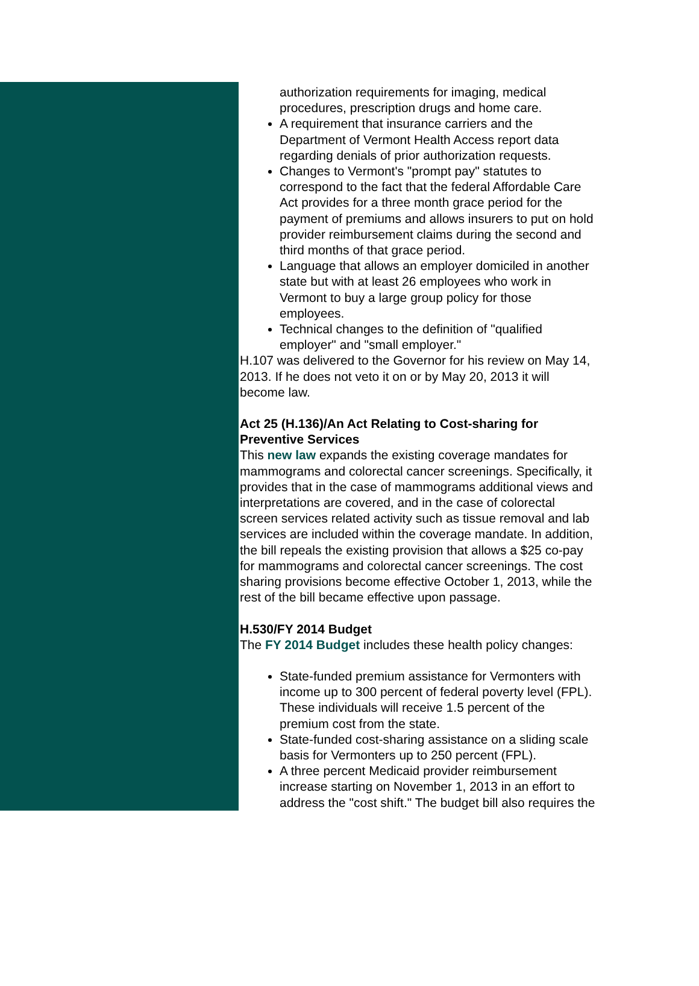authorization requirements for imaging, medical
procedures, prescription drugs and home care.
A requirement that insurance carriers and the
Department of Vermont Health Access report data
regarding denials of prior authorization requests.
Changes to Vermont's "prompt pay" statutes to
correspond to the fact that the federal Affordable Care
Act provides for a three month grace period for the
payment of premiums and allows insurers to put on hold
provider reimbursement claims during the second and
third months of that grace period.
Language that allows an employer domiciled in another
state but with at least 26 employees who work in
Vermont to buy a large group policy for those
employees.
Technical changes to the definition of "qualified
employer" and "small employer."
H.107 was delivered to the Governor for his review on May 14,
2013. If he does not veto it on or by May 20, 2013 it will
become law.
Act 25 (H.136)/An Act Relating to Cost-sharing for
Preventive Services
This new law expands the existing coverage mandates for
mammograms and colorectal cancer screenings. Specifically, it
provides that in the case of mammograms additional views and
interpretations are covered, and in the case of colorectal
screen services related activity such as tissue removal and lab
services are included within the coverage mandate. In addition,
the bill repeals the existing provision that allows a $25 co-pay
for mammograms and colorectal cancer screenings. The cost
sharing provisions become effective October 1, 2013, while the
rest of the bill became effective upon passage.
H.530/FY 2014 Budget
The FY 2014 Budget includes these health policy changes:
State-funded premium assistance for Vermonters with
income up to 300 percent of federal poverty level (FPL).
These individuals will receive 1.5 percent of the
premium cost from the state.
State-funded cost-sharing assistance on a sliding scale
basis for Vermonters up to 250 percent (FPL).
A three percent Medicaid provider reimbursement
increase starting on November 1, 2013 in an effort to
address the "cost shift." The budget bill also requires the